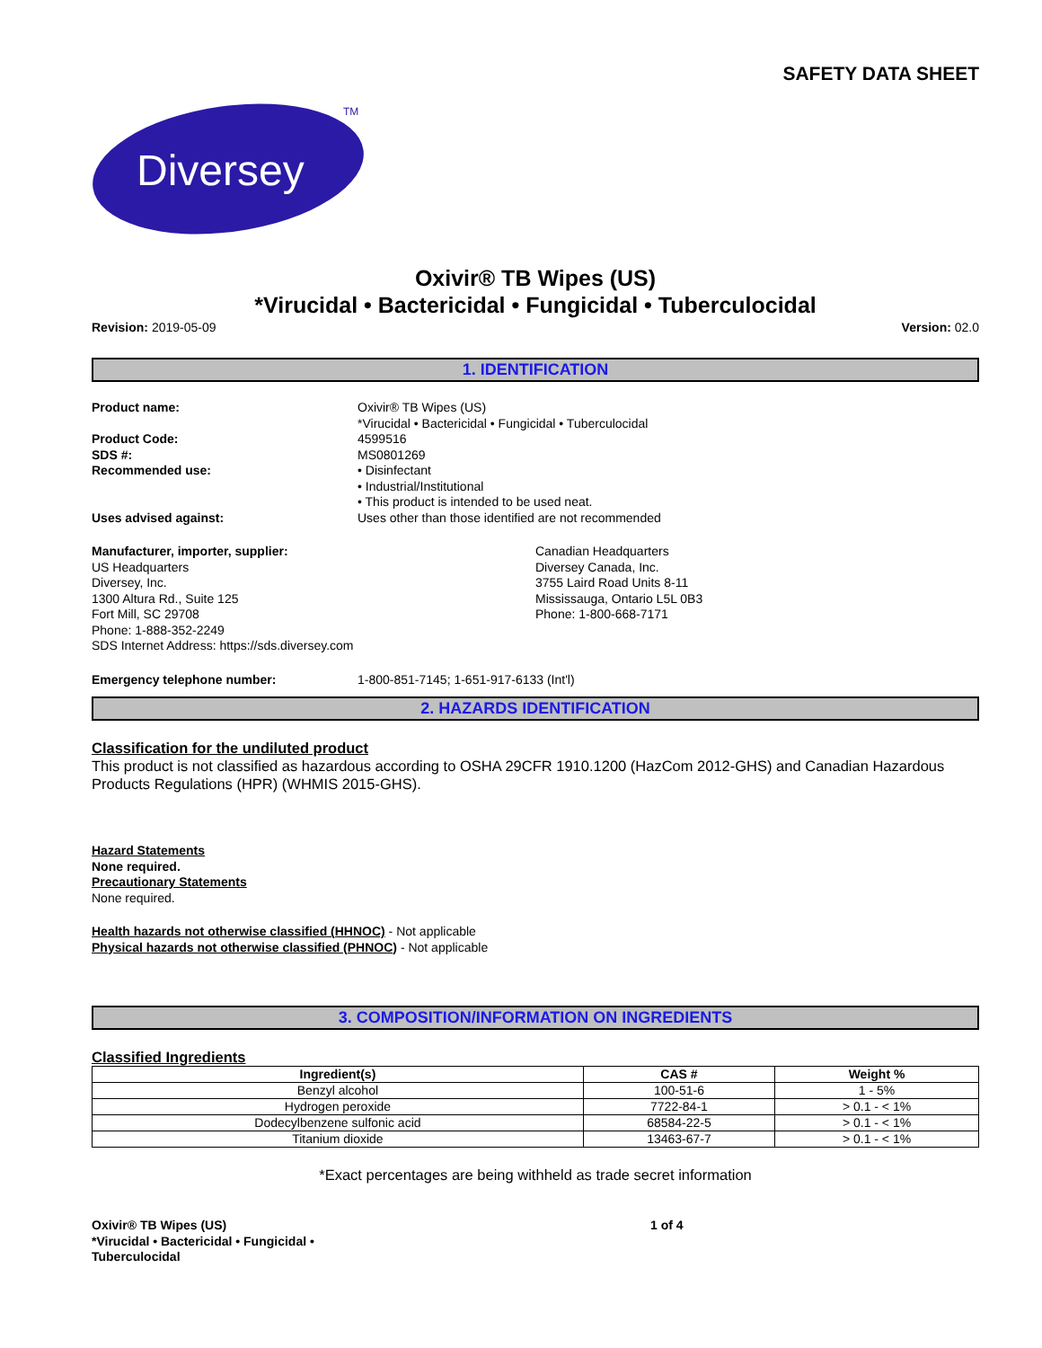SAFETY DATA SHEET
Diversey
TM
Oxivir® TB Wipes (US)
*Virucidal • Bactericidal • Fungicidal • Tuberculocidal
Revision: 2019-05-09 Version: 02.0
1. IDENTIFICATION
Product name: Oxivir® TB Wipes (US)
*Virucidal • Bactericidal • Fungicidal • Tuberculocidal
Product Code: 4599516
SDS #: MS0801269
Recommended use: • Disinfectant
• Industrial/Institutional
• This product is intended to be used neat.
Uses advised against: Uses other than those identified are not recommended
Manufacturer, importer, supplier:
US Headquarters
Diversey, Inc.
1300 Altura Rd., Suite 125
Fort Mill, SC 29708
Phone: 1-888-352-2249
SDS Internet Address: https://sds.diversey.com
Canadian Headquarters
Diversey Canada, Inc.
3755 Laird Road Units 8-11
Mississauga, Ontario L5L 0B3
Phone: 1-800-668-7171
Emergency telephone number: 1-800-851-7145; 1-651-917-6133 (Int'l)
2. HAZARDS IDENTIFICATION
Classification for the undiluted product
This product is not classified as hazardous according to OSHA 29CFR 1910.1200 (HazCom 2012-GHS) and Canadian Hazardous Products Regulations (HPR) (WHMIS 2015-GHS).
Hazard Statements
None required.
Precautionary Statements
None required.
Health hazards not otherwise classified (HHNOC) - Not applicable
Physical hazards not otherwise classified (PHNOC) - Not applicable
3. COMPOSITION/INFORMATION ON INGREDIENTS
Classified Ingredients
| Ingredient(s) | CAS # | Weight % |
| --- | --- | --- |
| Benzyl alcohol | 100-51-6 | 1 - 5% |
| Hydrogen peroxide | 7722-84-1 | > 0.1 - < 1% |
| Dodecylbenzene sulfonic acid | 68584-22-5 | > 0.1 - < 1% |
| Titanium dioxide | 13463-67-7 | > 0.1 - < 1% |
*Exact percentages are being withheld as trade secret information
Oxivir® TB Wipes (US)
*Virucidal • Bactericidal • Fungicidal •
Tuberculocidal
1 of 4